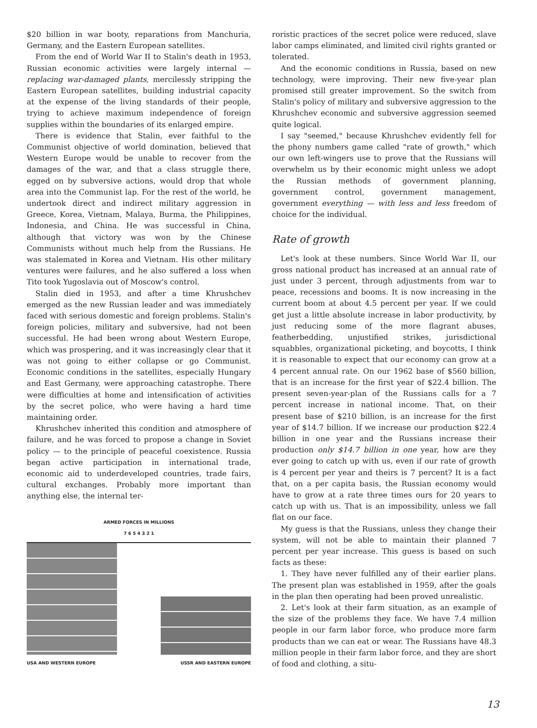$20 billion in war booty, reparations from Manchuria, Germany, and the Eastern European satellites.
From the end of World War II to Stalin's death in 1953, Russian economic activities were largely internal — replacing war-damaged plants, mercilessly stripping the Eastern European satellites, building industrial capacity at the expense of the living standards of their people, trying to achieve maximum independence of foreign supplies within the boundaries of its enlarged empire.
There is evidence that Stalin, ever faithful to the Communist objective of world domination, believed that Western Europe would be unable to recover from the damages of the war, and that a class struggle there, egged on by subversive actions, would drop that whole area into the Communist lap. For the rest of the world, he undertook direct and indirect military aggression in Greece, Korea, Vietnam, Malaya, Burma, the Philippines, Indonesia, and China. He was successful in China, although that victory was won by the Chinese Communists without much help from the Russians. He was stalemated in Korea and Vietnam. His other military ventures were failures, and he also suffered a loss when Tito took Yugoslavia out of Moscow's control.
Stalin died in 1953, and after a time Khrushchev emerged as the new Russian leader and was immediately faced with serious domestic and foreign problems. Stalin's foreign policies, military and subversive, had not been successful. He had been wrong about Western Europe, which was prospering, and it was increasingly clear that it was not going to either collapse or go Communist. Economic conditions in the satellites, especially Hungary and East Germany, were approaching catastrophe. There were difficulties at home and intensification of activities by the secret police, who were having a hard time maintaining order.
Khrushchev inherited this condition and atmosphere of failure, and he was forced to propose a change in Soviet policy — to the principle of peaceful coexistence. Russia began active participation in international trade, economic aid to underdeveloped countries, trade fairs, cultural exchanges. Probably more important than anything else, the internal ter-
ARMED FORCES IN MILLIONS
7 6 5 4 3 2 1
USA AND WESTERN EUROPE USSR AND EASTERN EUROPE
roristic practices of the secret police were reduced, slave labor camps eliminated, and limited civil rights granted or tolerated.
And the economic conditions in Russia, based on new technology, were improving. Their new five-year plan promised still greater improvement. So the switch from Stalin's policy of military and subversive aggression to the Khrushchev economic and subversive aggression seemed quite logical.
I say "seemed," because Khrushchev evidently fell for the phony numbers game called "rate of growth," which our own left-wingers use to prove that the Russians will overwhelm us by their economic might unless we adopt the Russian methods of government planning, government control, government management, government everything — with less and less freedom of choice for the individual.
Rate of growth
Let's look at these numbers. Since World War II, our gross national product has increased at an annual rate of just under 3 percent, through adjustments from war to peace, recessions and booms. It is now increasing in the current boom at about 4.5 percent per year. If we could get just a little absolute increase in labor productivity, by just reducing some of the more flagrant abuses, featherbedding, unjustified strikes, jurisdictional squabbles, organizational picketing, and boycotts, I think it is reasonable to expect that our economy can grow at a 4 percent annual rate. On our 1962 base of $560 billion, that is an increase for the first year of $22.4 billion. The present seven-year-plan of the Russians calls for a 7 percent increase in national income. That, on their present base of $210 billion, is an increase for the first year of $14.7 billion. If we increase our production $22.4 billion in one year and the Russians increase their production only $14.7 billion in one year, how are they ever going to catch up with us, even if our rate of growth is 4 percent per year and theirs is 7 percent? It is a fact that, on a per capita basis, the Russian economy would have to grow at a rate three times ours for 20 years to catch up with us. That is an impossibility, unless we fall flat on our face.
My guess is that the Russians, unless they change their system, will not be able to maintain their planned 7 percent per year increase. This guess is based on such facts as these:
1. They have never fulfilled any of their earlier plans. The present plan was established in 1959, after the goals in the plan then operating had been proved unrealistic.
2. Let's look at their farm situation, as an example of the size of the problems they face. We have 7.4 million people in our farm labor force, who produce more farm products than we can eat or wear. The Russians have 48.3 million people in their farm labor force, and they are short of food and clothing, a situ-
13